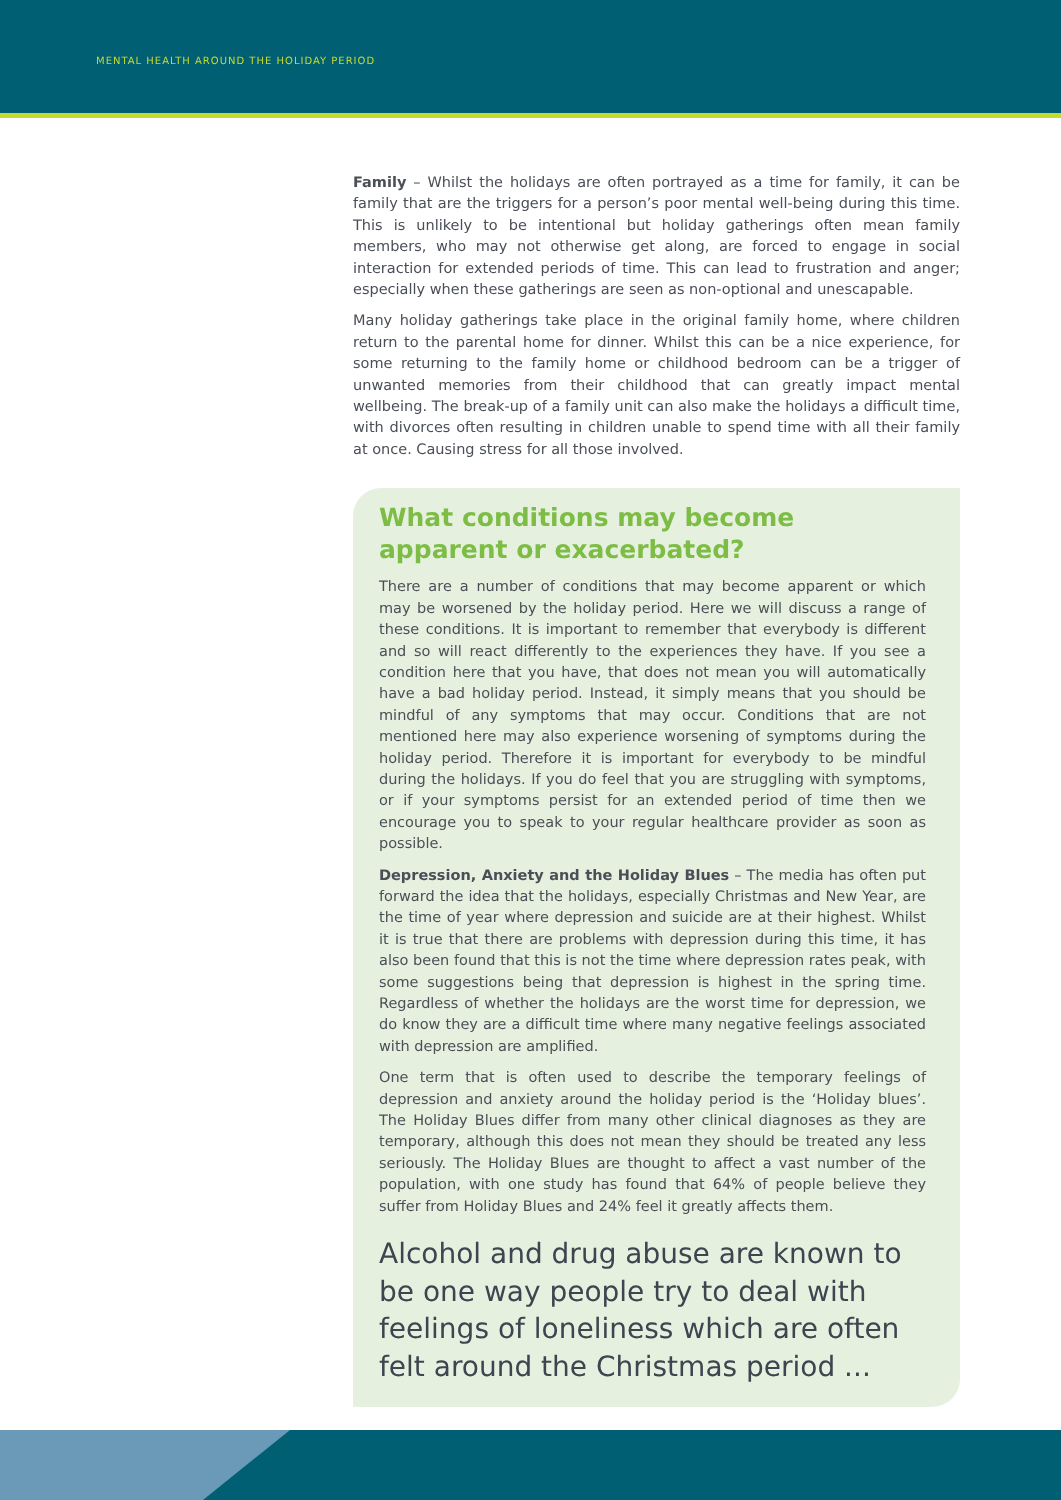MENTAL HEALTH AROUND THE HOLIDAY PERIOD
Family – Whilst the holidays are often portrayed as a time for family, it can be family that are the triggers for a person’s poor mental well-being during this time. This is unlikely to be intentional but holiday gatherings often mean family members, who may not otherwise get along, are forced to engage in social interaction for extended periods of time. This can lead to frustration and anger; especially when these gatherings are seen as non-optional and unescapable.
Many holiday gatherings take place in the original family home, where children return to the parental home for dinner. Whilst this can be a nice experience, for some returning to the family home or childhood bedroom can be a trigger of unwanted memories from their childhood that can greatly impact mental wellbeing. The break-up of a family unit can also make the holidays a difficult time, with divorces often resulting in children unable to spend time with all their family at once. Causing stress for all those involved.
What conditions may become apparent or exacerbated?
There are a number of conditions that may become apparent or which may be worsened by the holiday period. Here we will discuss a range of these conditions. It is important to remember that everybody is different and so will react differently to the experiences they have. If you see a condition here that you have, that does not mean you will automatically have a bad holiday period. Instead, it simply means that you should be mindful of any symptoms that may occur. Conditions that are not mentioned here may also experience worsening of symptoms during the holiday period. Therefore it is important for everybody to be mindful during the holidays. If you do feel that you are struggling with symptoms, or if your symptoms persist for an extended period of time then we encourage you to speak to your regular healthcare provider as soon as possible.
Depression, Anxiety and the Holiday Blues – The media has often put forward the idea that the holidays, especially Christmas and New Year, are the time of year where depression and suicide are at their highest. Whilst it is true that there are problems with depression during this time, it has also been found that this is not the time where depression rates peak, with some suggestions being that depression is highest in the spring time. Regardless of whether the holidays are the worst time for depression, we do know they are a difficult time where many negative feelings associated with depression are amplified.
One term that is often used to describe the temporary feelings of depression and anxiety around the holiday period is the ‘Holiday blues’. The Holiday Blues differ from many other clinical diagnoses as they are temporary, although this does not mean they should be treated any less seriously. The Holiday Blues are thought to affect a vast number of the population, with one study has found that 64% of people believe they suffer from Holiday Blues and 24% feel it greatly affects them.
Alcohol and drug abuse are known to be one way people try to deal with feelings of loneliness which are often felt around the Christmas period ...